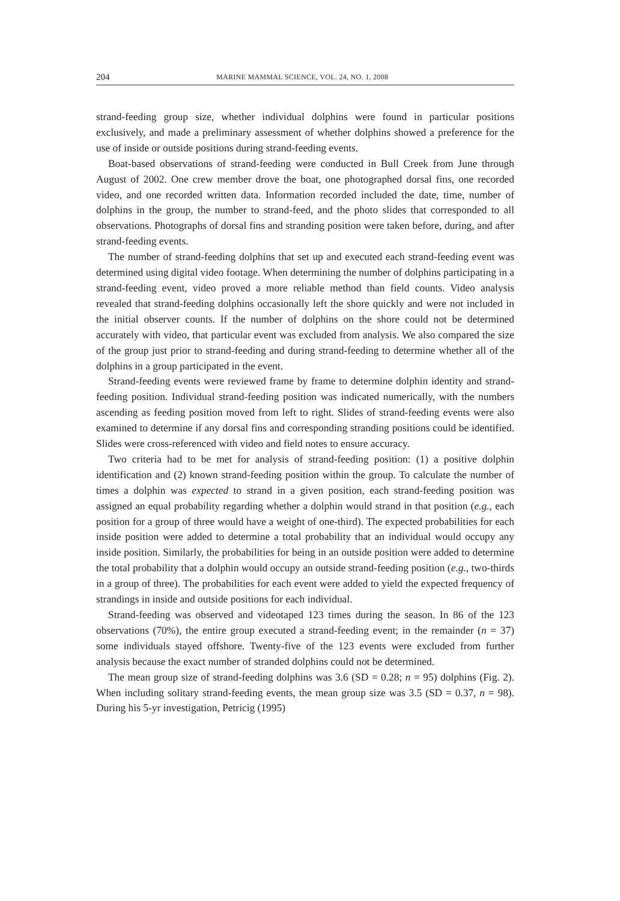204 MARINE MAMMAL SCIENCE, VOL. 24, NO. 1, 2008
strand-feeding group size, whether individual dolphins were found in particular positions exclusively, and made a preliminary assessment of whether dolphins showed a preference for the use of inside or outside positions during strand-feeding events.
Boat-based observations of strand-feeding were conducted in Bull Creek from June through August of 2002. One crew member drove the boat, one photographed dorsal fins, one recorded video, and one recorded written data. Information recorded included the date, time, number of dolphins in the group, the number to strand-feed, and the photo slides that corresponded to all observations. Photographs of dorsal fins and stranding position were taken before, during, and after strand-feeding events.
The number of strand-feeding dolphins that set up and executed each strand-feeding event was determined using digital video footage. When determining the number of dolphins participating in a strand-feeding event, video proved a more reliable method than field counts. Video analysis revealed that strand-feeding dolphins occasionally left the shore quickly and were not included in the initial observer counts. If the number of dolphins on the shore could not be determined accurately with video, that particular event was excluded from analysis. We also compared the size of the group just prior to strand-feeding and during strand-feeding to determine whether all of the dolphins in a group participated in the event.
Strand-feeding events were reviewed frame by frame to determine dolphin identity and strand-feeding position. Individual strand-feeding position was indicated numerically, with the numbers ascending as feeding position moved from left to right. Slides of strand-feeding events were also examined to determine if any dorsal fins and corresponding stranding positions could be identified. Slides were cross-referenced with video and field notes to ensure accuracy.
Two criteria had to be met for analysis of strand-feeding position: (1) a positive dolphin identification and (2) known strand-feeding position within the group. To calculate the number of times a dolphin was expected to strand in a given position, each strand-feeding position was assigned an equal probability regarding whether a dolphin would strand in that position (e.g., each position for a group of three would have a weight of one-third). The expected probabilities for each inside position were added to determine a total probability that an individual would occupy any inside position. Similarly, the probabilities for being in an outside position were added to determine the total probability that a dolphin would occupy an outside strand-feeding position (e.g., two-thirds in a group of three). The probabilities for each event were added to yield the expected frequency of strandings in inside and outside positions for each individual.
Strand-feeding was observed and videotaped 123 times during the season. In 86 of the 123 observations (70%), the entire group executed a strand-feeding event; in the remainder (n = 37) some individuals stayed offshore. Twenty-five of the 123 events were excluded from further analysis because the exact number of stranded dolphins could not be determined.
The mean group size of strand-feeding dolphins was 3.6 (SD = 0.28; n = 95) dolphins (Fig. 2). When including solitary strand-feeding events, the mean group size was 3.5 (SD = 0.37, n = 98). During his 5-yr investigation, Petricig (1995)